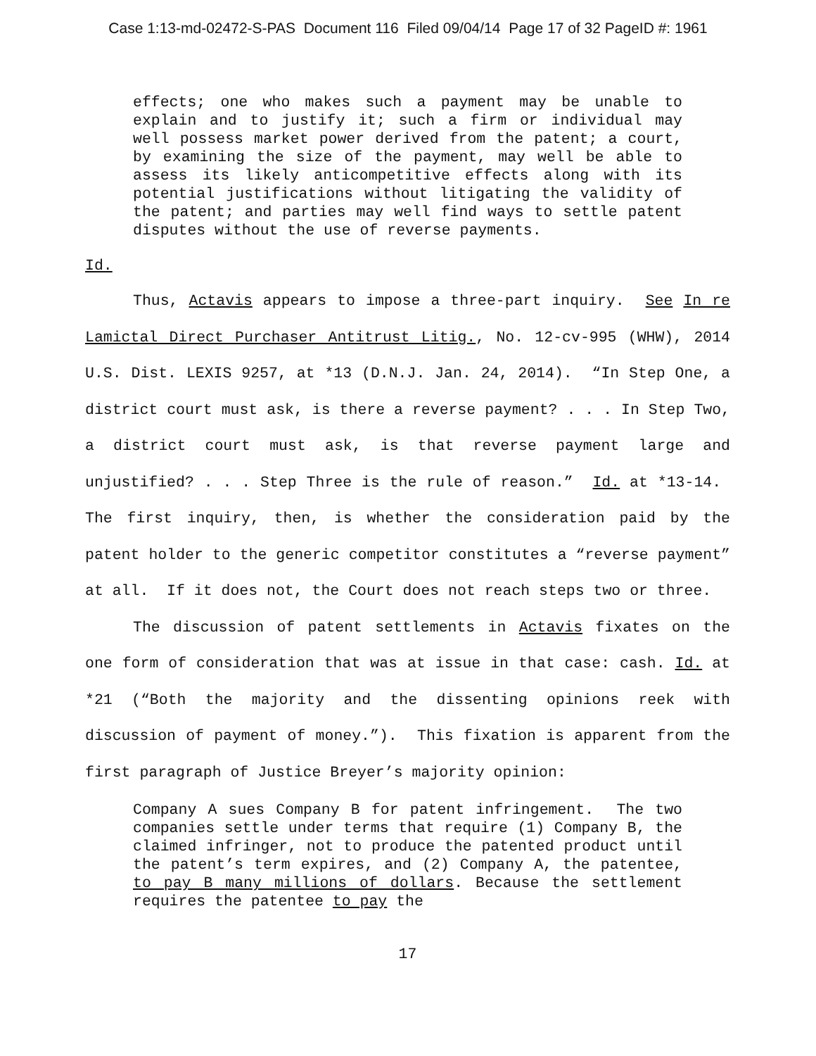Case 1:13-md-02472-S-PAS Document 116 Filed 09/04/14 Page 17 of 32 PageID #: 1961
effects; one who makes such a payment may be unable to explain and to justify it; such a firm or individual may well possess market power derived from the patent; a court, by examining the size of the payment, may well be able to assess its likely anticompetitive effects along with its potential justifications without litigating the validity of the patent; and parties may well find ways to settle patent disputes without the use of reverse payments.
Id.
Thus, Actavis appears to impose a three-part inquiry. See In re Lamictal Direct Purchaser Antitrust Litig., No. 12-cv-995 (WHW), 2014 U.S. Dist. LEXIS 9257, at *13 (D.N.J. Jan. 24, 2014). “In Step One, a district court must ask, is there a reverse payment? . . . In Step Two, a district court must ask, is that reverse payment large and unjustified? . . . Step Three is the rule of reason.” Id. at *13-14. The first inquiry, then, is whether the consideration paid by the patent holder to the generic competitor constitutes a “reverse payment” at all. If it does not, the Court does not reach steps two or three.
The discussion of patent settlements in Actavis fixates on the one form of consideration that was at issue in that case: cash. Id. at *21 (“Both the majority and the dissenting opinions reek with discussion of payment of money.”). This fixation is apparent from the first paragraph of Justice Breyer’s majority opinion:
Company A sues Company B for patent infringement. The two companies settle under terms that require (1) Company B, the claimed infringer, not to produce the patented product until the patent’s term expires, and (2) Company A, the patentee, to pay B many millions of dollars. Because the settlement requires the patentee to pay the
17